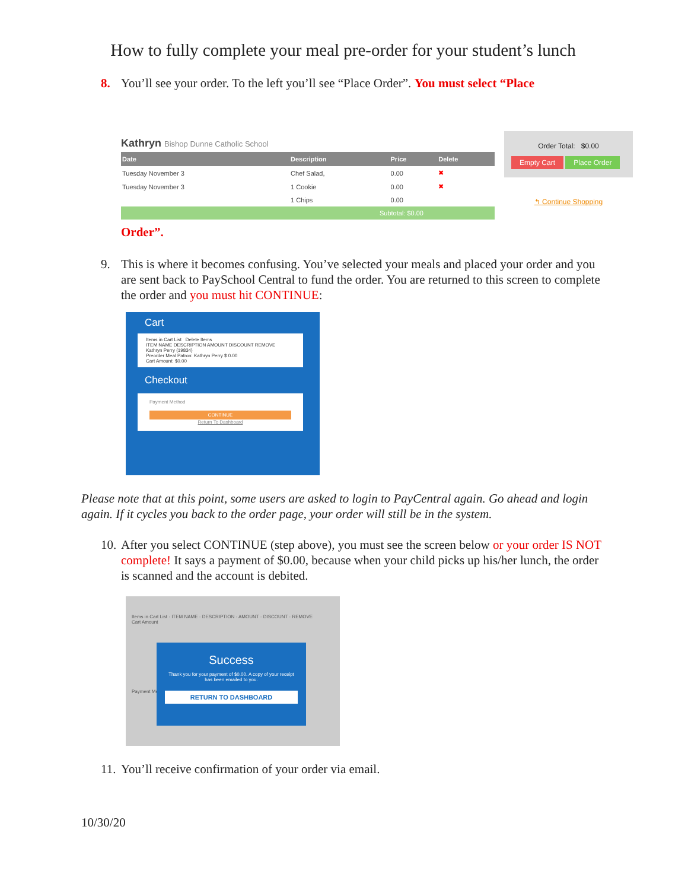How to fully complete your meal pre-order for your student’s lunch
8. You’ll see your order. To the left you’ll see “Place Order”. You must select “Place
Kathryn Bishop Dunne Catholic School
| Date | Description | Price | Delete |
| --- | --- | --- | --- |
| Tuesday November 3 | Chef Salad, | 0.00 | ✖ |
| Tuesday November 3 | 1 Cookie | 0.00 | ✖ |
| | 1 Chips | 0.00 | |
| Subtotal: $0.00 | | | |
Order Total: $0.00
Empty Cart Place Order
↰ Continue Shopping
Order”.
9. This is where it becomes confusing. You’ve selected your meals and placed your order and you are sent back to PaySchool Central to fund the order. You are returned to this screen to complete the order and you must hit CONTINUE:
Cart
Items in Cart List Delete Items
ITEM NAME DESCRIPTION AMOUNT DISCOUNT REMOVE
Kathryn Perry (19834)
Preorder Meal Patron: Kathryn Perry $ 0.00
Cart Amount: $0.00
Checkout
Payment Method
CONTINUE
Return To Dashboard
Please note that at this point, some users are asked to login to PayCentral again. Go ahead and login again. If it cycles you back to the order page, your order will still be in the system.
10.
After you select CONTINUE (step above), you must see the screen below or your order IS NOT complete! It says a payment of $0.00, because when your child picks up his/her lunch, the order is scanned and the account is debited.
Items in Cart List · ITEM NAME · DESCRIPTION · AMOUNT · DISCOUNT · REMOVE
Cart Amount
Payment Method
Success
Thank you for your payment of $0.00. A copy of your receipt has been emailed to you.
RETURN TO DASHBOARD
11.
You’ll receive confirmation of your order via email.
10/30/20